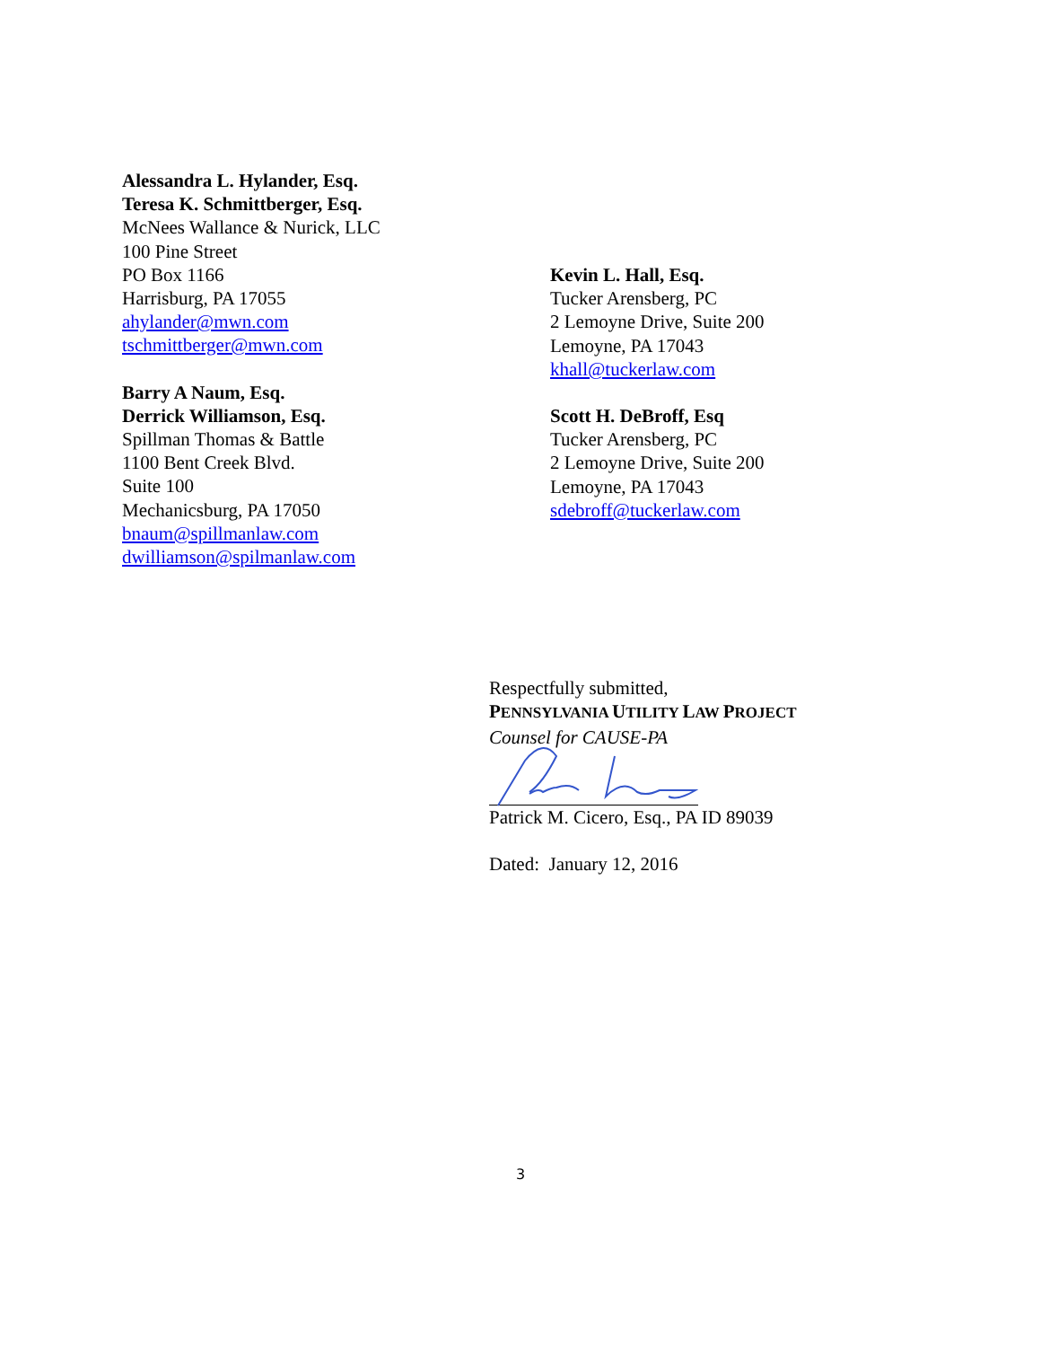Alessandra L. Hylander, Esq.
Teresa K. Schmittberger, Esq.
McNees Wallance & Nurick, LLC
100 Pine Street
PO Box 1166
Harrisburg, PA 17055
ahylander@mwn.com
tschmittberger@mwn.com
Barry A Naum, Esq.
Derrick Williamson, Esq.
Spillman Thomas & Battle
1100 Bent Creek Blvd.
Suite 100
Mechanicsburg, PA 17050
bnaum@spillmanlaw.com
dwilliamson@spilmanlaw.com
Kevin L. Hall, Esq.
Tucker Arensberg, PC
2 Lemoyne Drive, Suite 200
Lemoyne, PA 17043
khall@tuckerlaw.com
Scott H. DeBroff, Esq
Tucker Arensberg, PC
2 Lemoyne Drive, Suite 200
Lemoyne, PA 17043
sdebroff@tuckerlaw.com
Respectfully submitted,
PENNSYLVANIA UTILITY LAW PROJECT
Counsel for CAUSE-PA
Patrick M. Cicero, Esq., PA ID 89039
Dated: January 12, 2016
3